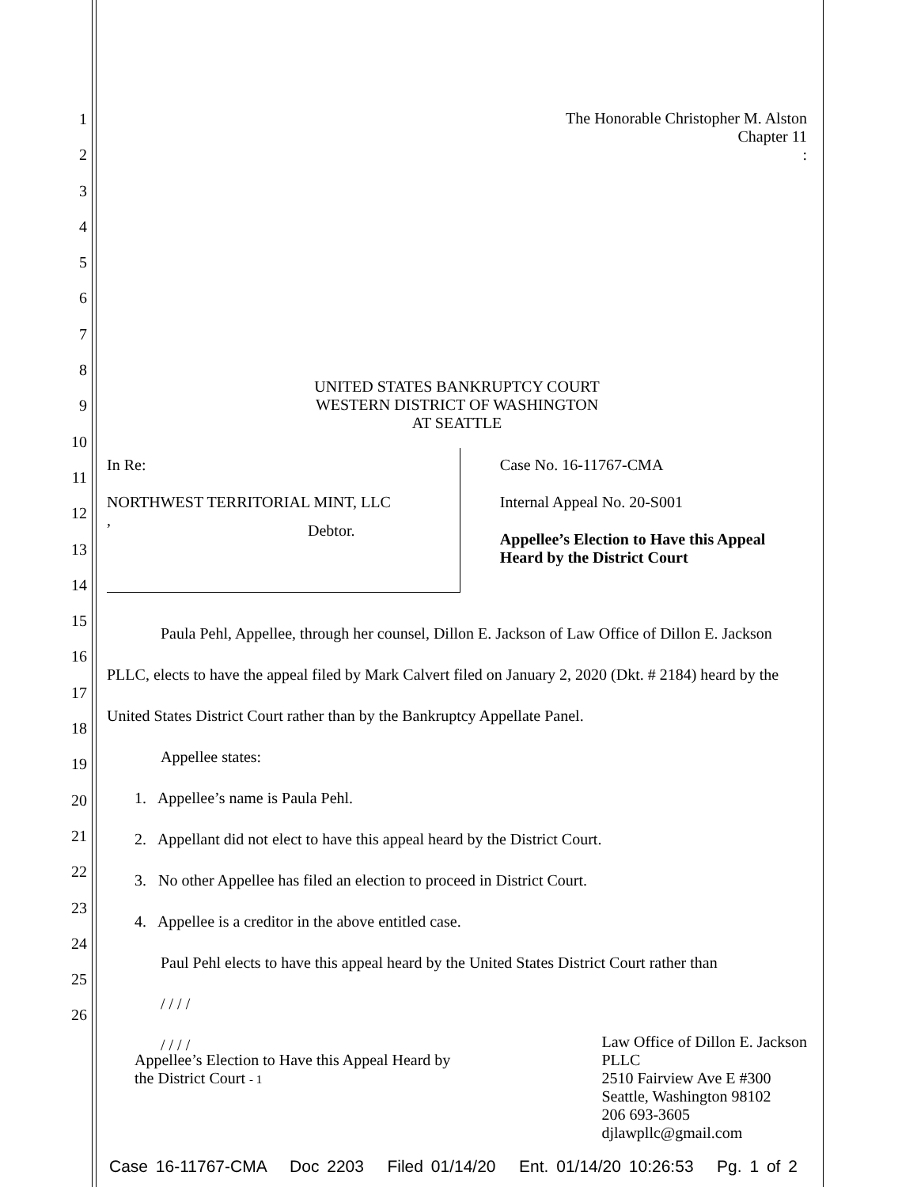1
2
3
4
5
6
7
8
9
10
11
12
13
14
15
16
17
18
19
20
21
22
23
24
25
26
The Honorable Christopher M. Alston
Chapter 11
:
UNITED STATES BANKRUPTCY COURT
WESTERN DISTRICT OF WASHINGTON
AT SEATTLE
In Re:
NORTHWEST TERRITORIAL MINT, LLC
,
Debtor.
Case No. 16-11767-CMA
Internal Appeal No. 20-S001
Appellee’s Election to Have this Appeal Heard by the District Court
Paula Pehl, Appellee, through her counsel, Dillon E. Jackson of Law Office of Dillon E. Jackson PLLC, elects to have the appeal filed by Mark Calvert filed on January 2, 2020 (Dkt. # 2184) heard by the United States District Court rather than by the Bankruptcy Appellate Panel.
Appellee states:
1. Appellee’s name is Paula Pehl.
2. Appellant did not elect to have this appeal heard by the District Court.
3. No other Appellee has filed an election to proceed in District Court.
4. Appellee is a creditor in the above entitled case.
Paul Pehl elects to have this appeal heard by the United States District Court rather than
/ / / /
/ / / /
Appellee’s Election to Have this Appeal Heard by
the District Court - 1
Law Office of Dillon E. Jackson
PLLC
2510 Fairview Ave E #300
Seattle, Washington 98102
206 693-3605
djlawpllc@gmail.com
Case 16-11767-CMA Doc 2203 Filed 01/14/20 Ent. 01/14/20 10:26:53 Pg. 1 of 2